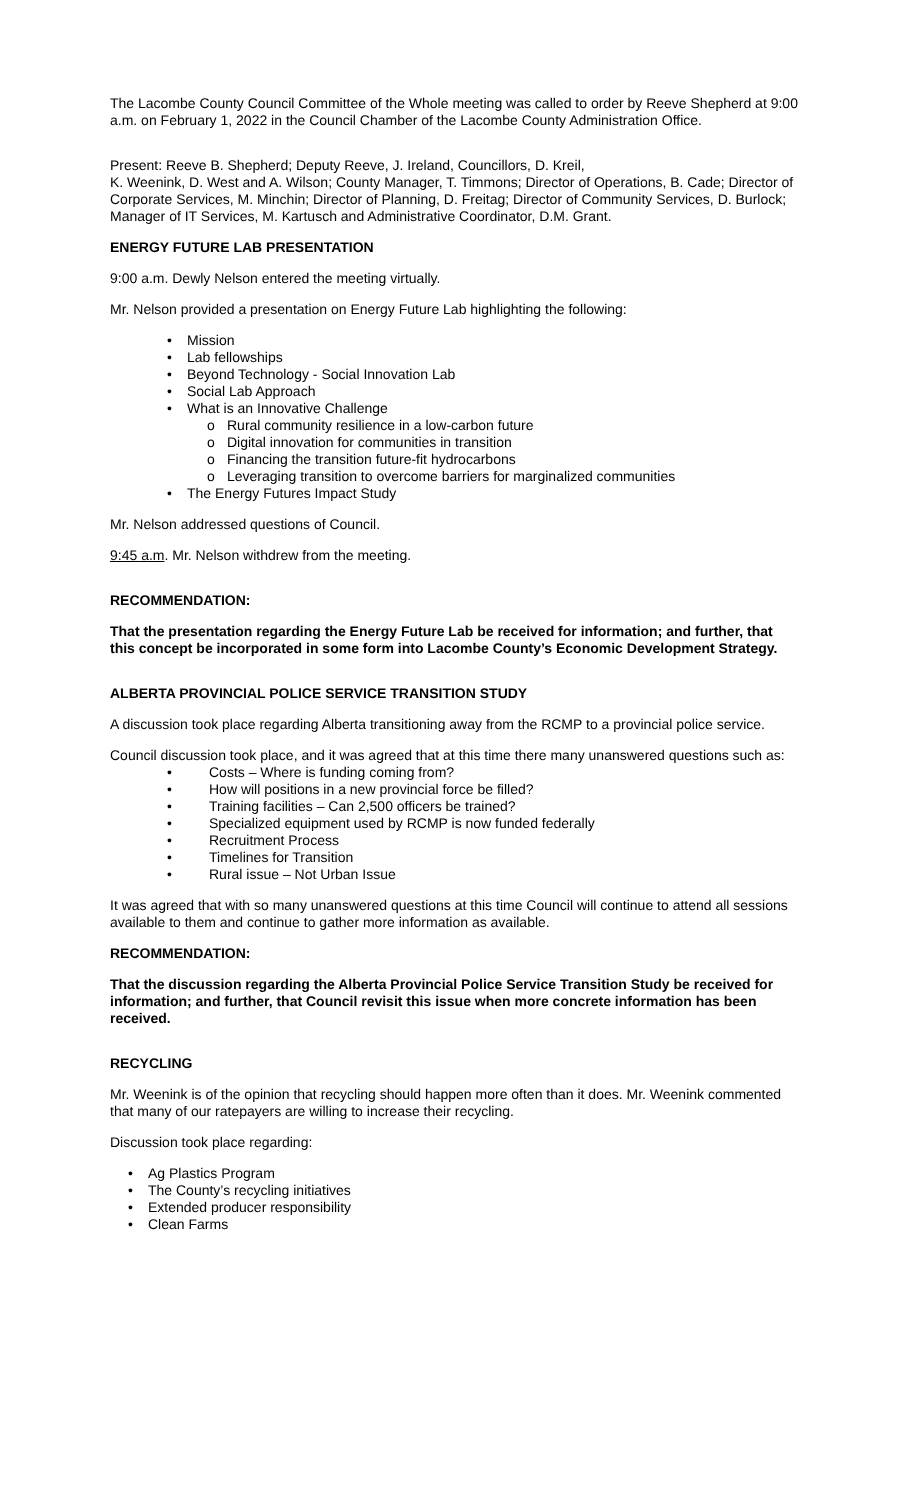The Lacombe County Council Committee of the Whole meeting was called to order by Reeve Shepherd at 9:00 a.m. on February 1, 2022 in the Council Chamber of the Lacombe County Administration Office.
Present: Reeve B. Shepherd; Deputy Reeve, J. Ireland, Councillors, D. Kreil,
K. Weenink, D. West and A. Wilson; County Manager, T. Timmons; Director of Operations, B. Cade; Director of Corporate Services, M. Minchin; Director of Planning, D. Freitag; Director of Community Services, D. Burlock; Manager of IT Services, M. Kartusch and Administrative Coordinator, D.M. Grant.
ENERGY FUTURE LAB PRESENTATION
9:00 a.m. Dewly Nelson entered the meeting virtually.
Mr. Nelson provided a presentation on Energy Future Lab highlighting the following:
• Mission
• Lab fellowships
• Beyond Technology - Social Innovation Lab
• Social Lab Approach
• What is an Innovative Challenge
o Rural community resilience in a low-carbon future
o Digital innovation for communities in transition
o Financing the transition future-fit hydrocarbons
o Leveraging transition to overcome barriers for marginalized communities
• The Energy Futures Impact Study
Mr. Nelson addressed questions of Council.
9:45 a.m. Mr. Nelson withdrew from the meeting.
RECOMMENDATION:
That the presentation regarding the Energy Future Lab be received for information; and further, that this concept be incorporated in some form into Lacombe County’s Economic Development Strategy.
ALBERTA PROVINCIAL POLICE SERVICE TRANSITION STUDY
A discussion took place regarding Alberta transitioning away from the RCMP to a provincial police service.
Council discussion took place, and it was agreed that at this time there many unanswered questions such as:
• Costs – Where is funding coming from?
• How will positions in a new provincial force be filled?
• Training facilities – Can 2,500 officers be trained?
• Specialized equipment used by RCMP is now funded federally
• Recruitment Process
• Timelines for Transition
• Rural issue – Not Urban Issue
It was agreed that with so many unanswered questions at this time Council will continue to attend all sessions available to them and continue to gather more information as available.
RECOMMENDATION:
That the discussion regarding the Alberta Provincial Police Service Transition Study be received for information; and further, that Council revisit this issue when more concrete information has been received.
RECYCLING
Mr. Weenink is of the opinion that recycling should happen more often than it does. Mr. Weenink commented that many of our ratepayers are willing to increase their recycling.
Discussion took place regarding:
• Ag Plastics Program
• The County’s recycling initiatives
• Extended producer responsibility
• Clean Farms